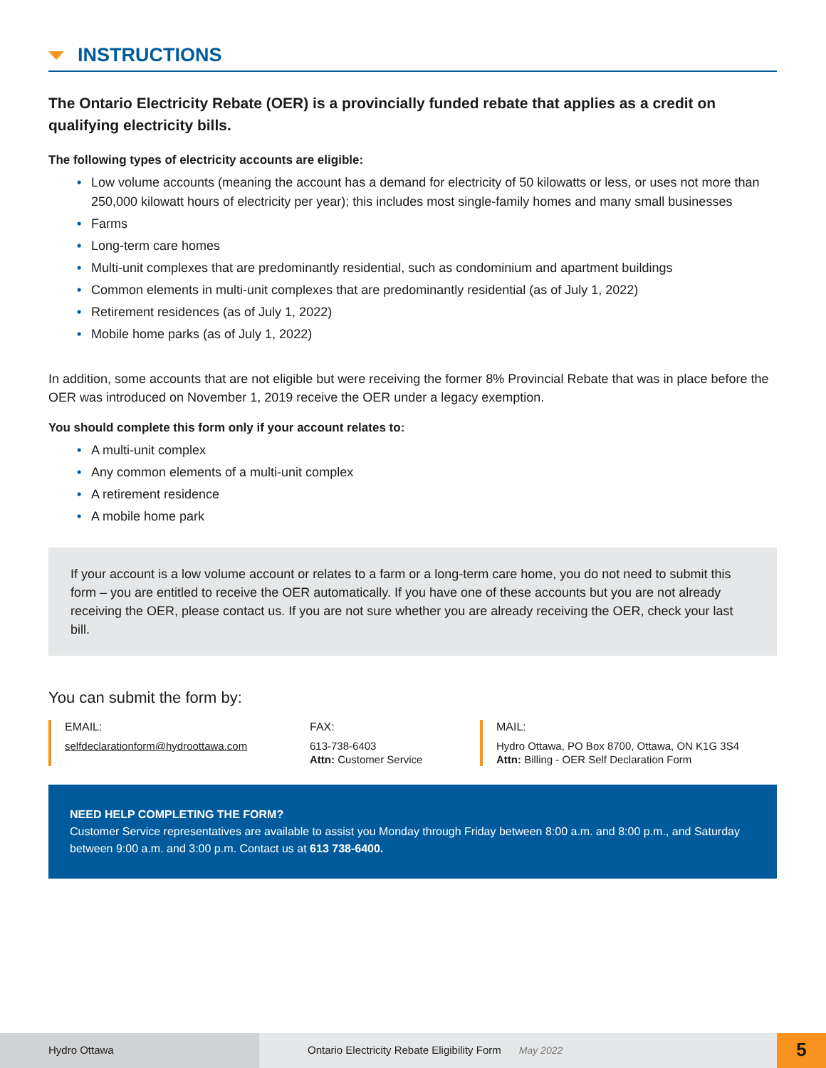INSTRUCTIONS
The Ontario Electricity Rebate (OER) is a provincially funded rebate that applies as a credit on qualifying electricity bills.
The following types of electricity accounts are eligible:
• Low volume accounts (meaning the account has a demand for electricity of 50 kilowatts or less, or uses not more than 250,000 kilowatt hours of electricity per year); this includes most single-family homes and many small businesses
• Farms
• Long-term care homes
• Multi-unit complexes that are predominantly residential, such as condominium and apartment buildings
• Common elements in multi-unit complexes that are predominantly residential (as of July 1, 2022)
• Retirement residences (as of July 1, 2022)
• Mobile home parks (as of July 1, 2022)
In addition, some accounts that are not eligible but were receiving the former 8% Provincial Rebate that was in place before the OER was introduced on November 1, 2019 receive the OER under a legacy exemption.
You should complete this form only if your account relates to:
• A multi-unit complex
• Any common elements of a multi-unit complex
• A retirement residence
• A mobile home park
If your account is a low volume account or relates to a farm or a long-term care home, you do not need to submit this form – you are entitled to receive the OER automatically. If you have one of these accounts but you are not already receiving the OER, please contact us. If you are not sure whether you are already receiving the OER, check your last bill.
You can submit the form by:
EMAIL:
selfdeclarationform@hydroottawa.com
FAX:
613-738-6403
Attn: Customer Service
MAIL:
Hydro Ottawa, PO Box 8700, Ottawa, ON K1G 3S4
Attn: Billing - OER Self Declaration Form
NEED HELP COMPLETING THE FORM?
Customer Service representatives are available to assist you Monday through Friday between 8:00 a.m. and 8:00 p.m., and Saturday between 9:00 a.m. and 3:00 p.m. Contact us at 613 738-6400.
Hydro Ottawa Ontario Electricity Rebate Eligibility Form May 2022
5